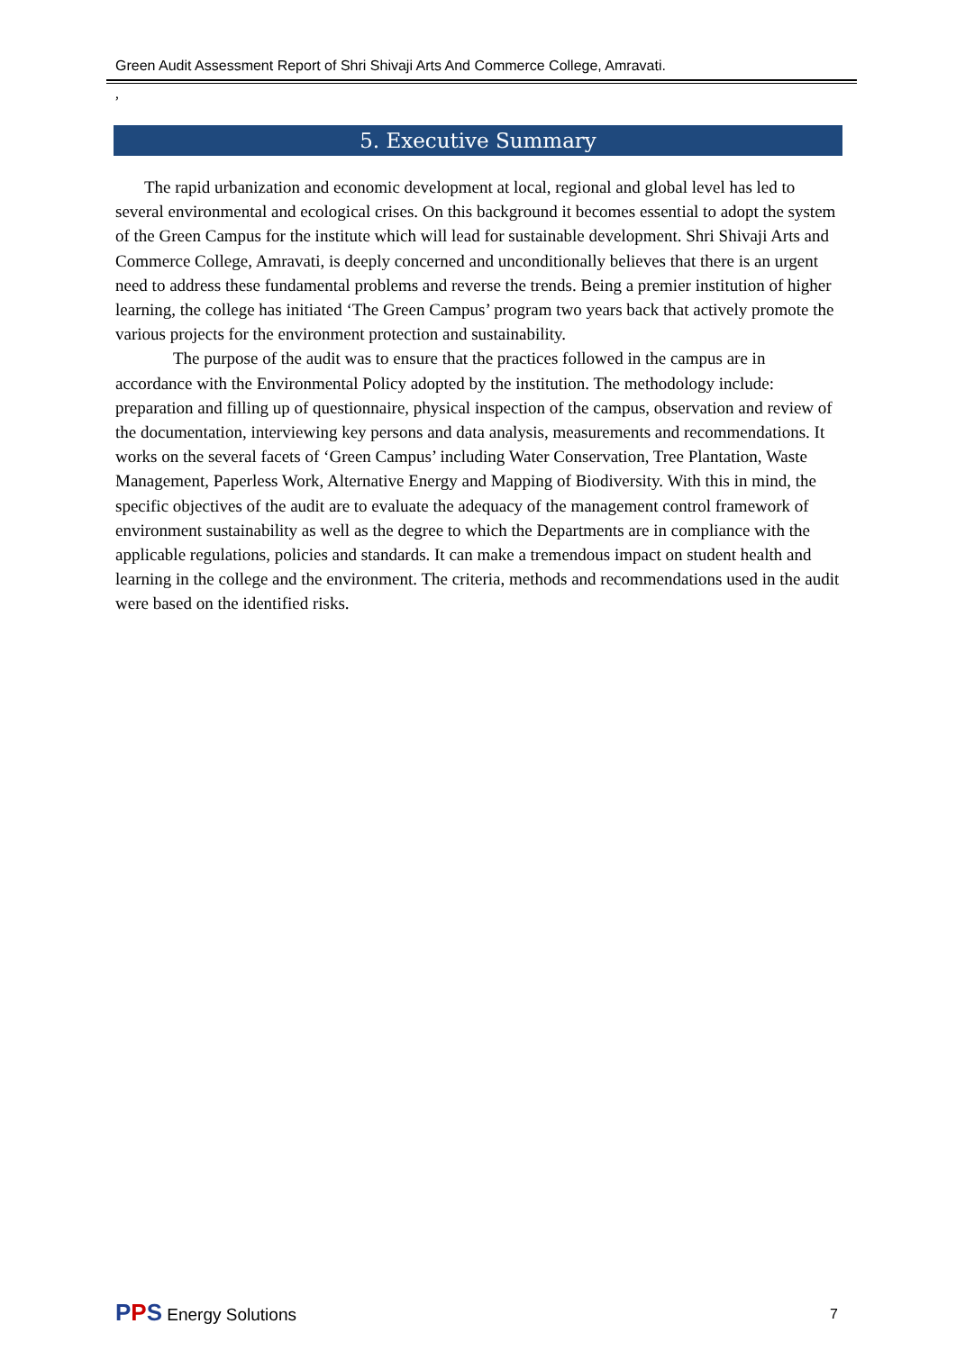Green Audit Assessment Report of Shri Shivaji Arts And Commerce College, Amravati.
,
5. Executive Summary
The rapid urbanization and economic development at local, regional and global level has led to several environmental and ecological crises. On this background it becomes essential to adopt the system of the Green Campus for the institute which will lead for sustainable development. Shri Shivaji Arts and Commerce College, Amravati, is deeply concerned and unconditionally believes that there is an urgent need to address these fundamental problems and reverse the trends. Being a premier institution of higher learning, the college has initiated ‘The Green Campus’ program two years back that actively promote the various projects for the environment protection and sustainability.
The purpose of the audit was to ensure that the practices followed in the campus are in accordance with the Environmental Policy adopted by the institution. The methodology include: preparation and filling up of questionnaire, physical inspection of the campus, observation and review of the documentation, interviewing key persons and data analysis, measurements and recommendations. It works on the several facets of ‘Green Campus’ including Water Conservation, Tree Plantation, Waste Management, Paperless Work, Alternative Energy and Mapping of Biodiversity. With this in mind, the specific objectives of the audit are to evaluate the adequacy of the management control framework of environment sustainability as well as the degree to which the Departments are in compliance with the applicable regulations, policies and standards. It can make a tremendous impact on student health and learning in the college and the environment. The criteria, methods and recommendations used in the audit were based on the identified risks.
PPS Energy Solutions 7